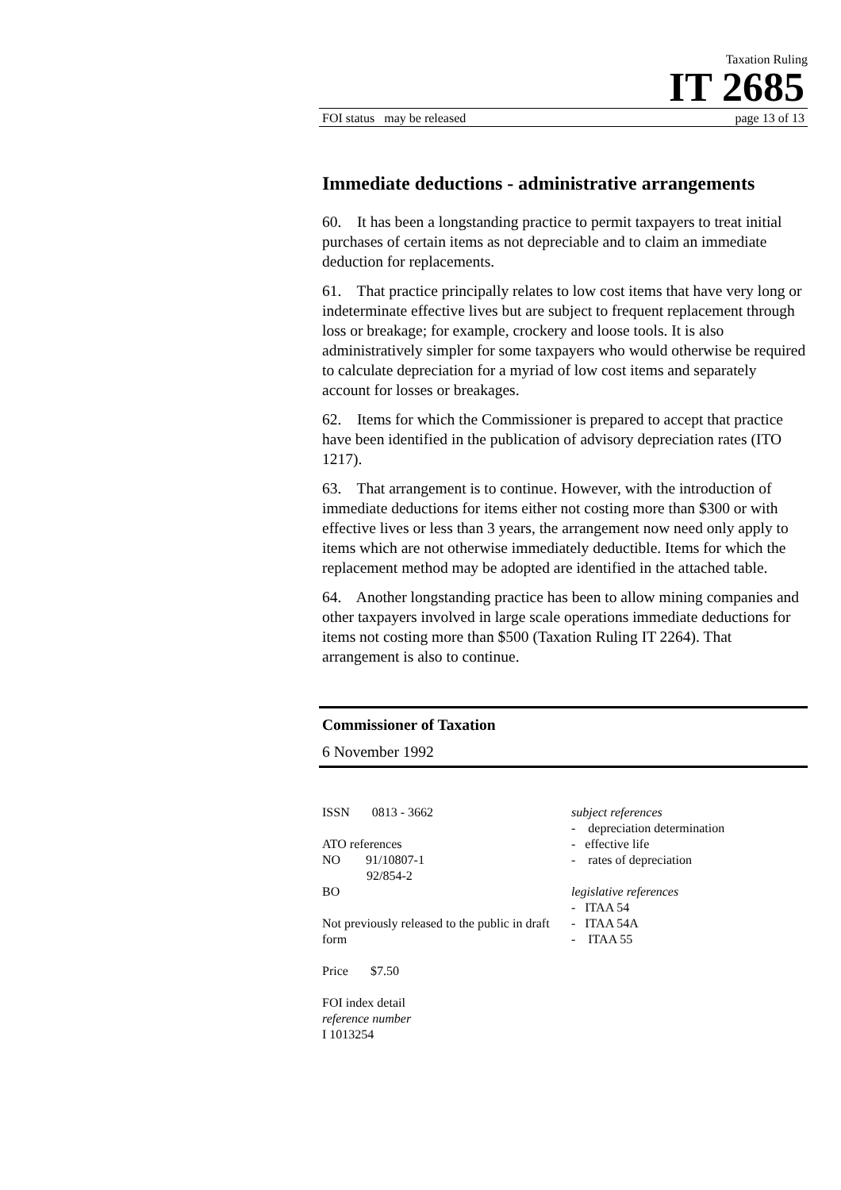Taxation Ruling
IT 2685
FOI status may be released page 13 of 13
Immediate deductions - administrative arrangements
60. It has been a longstanding practice to permit taxpayers to treat initial purchases of certain items as not depreciable and to claim an immediate deduction for replacements.
61. That practice principally relates to low cost items that have very long or indeterminate effective lives but are subject to frequent replacement through loss or breakage; for example, crockery and loose tools. It is also administratively simpler for some taxpayers who would otherwise be required to calculate depreciation for a myriad of low cost items and separately account for losses or breakages.
62. Items for which the Commissioner is prepared to accept that practice have been identified in the publication of advisory depreciation rates (ITO 1217).
63. That arrangement is to continue. However, with the introduction of immediate deductions for items either not costing more than $300 or with effective lives or less than 3 years, the arrangement now need only apply to items which are not otherwise immediately deductible. Items for which the replacement method may be adopted are identified in the attached table.
64. Another longstanding practice has been to allow mining companies and other taxpayers involved in large scale operations immediate deductions for items not costing more than $500 (Taxation Ruling IT 2264). That arrangement is also to continue.
Commissioner of Taxation
6 November 1992
ISSN 0813 - 3662
ATO references
NO 91/10807-1
92/854-2
BO
Not previously released to the public in draft form
Price $7.50
FOI index detail
reference number
I 1013254
subject references
- depreciation determination
- effective life
- rates of depreciation
legislative references
- ITAA 54
- ITAA 54A
- ITAA 55